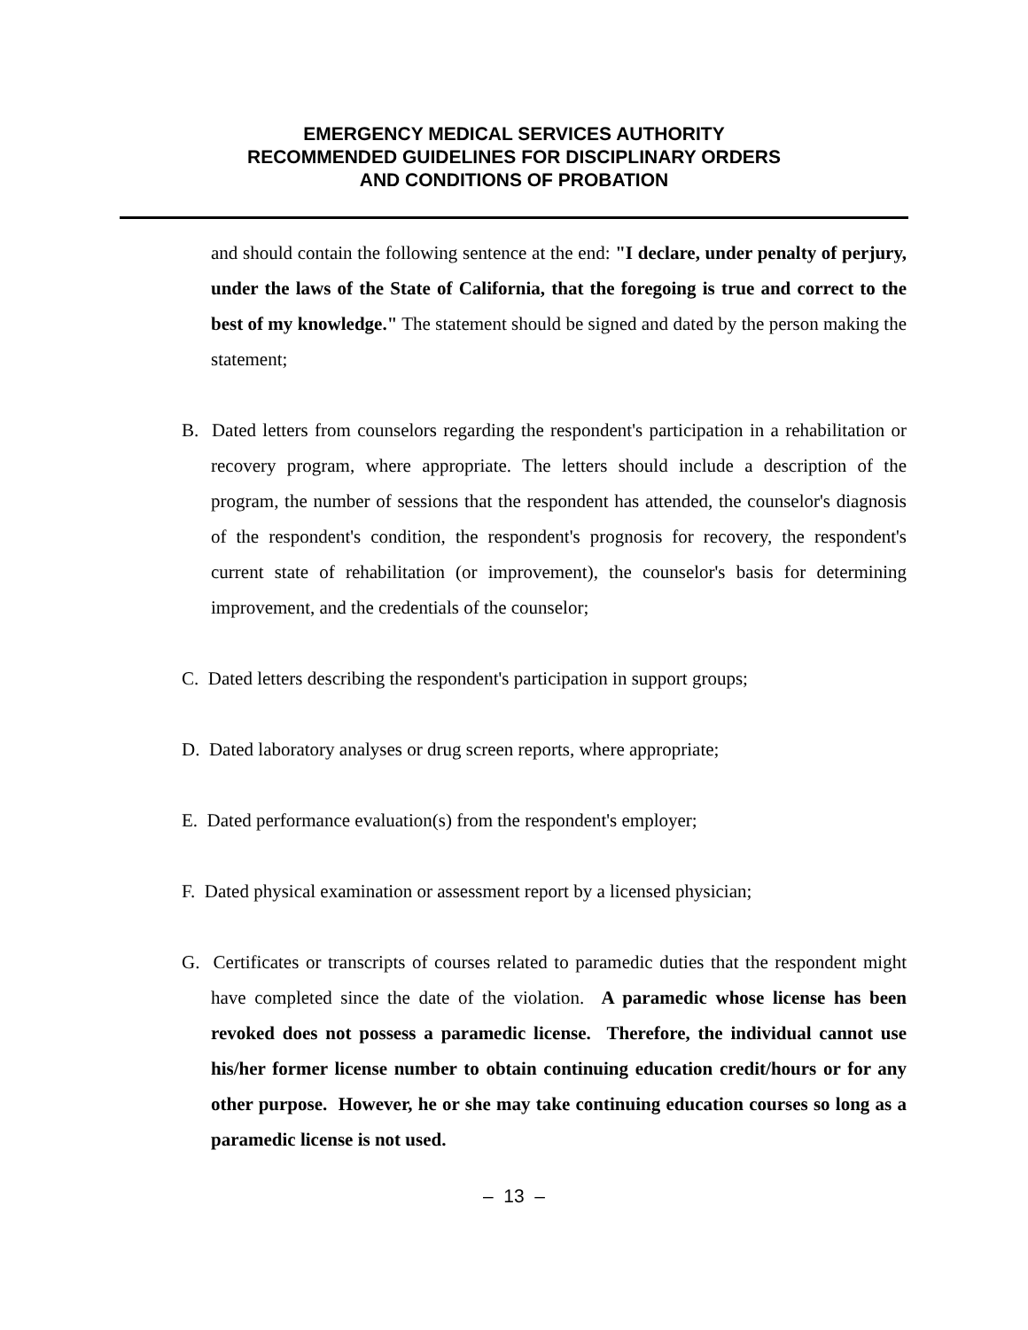EMERGENCY MEDICAL SERVICES AUTHORITY
RECOMMENDED GUIDELINES FOR DISCIPLINARY ORDERS
AND CONDITIONS OF PROBATION
and should contain the following sentence at the end: "I declare, under penalty of perjury, under the laws of the State of California, that the foregoing is true and correct to the best of my knowledge." The statement should be signed and dated by the person making the statement;
B. Dated letters from counselors regarding the respondent's participation in a rehabilitation or recovery program, where appropriate. The letters should include a description of the program, the number of sessions that the respondent has attended, the counselor's diagnosis of the respondent's condition, the respondent's prognosis for recovery, the respondent's current state of rehabilitation (or improvement), the counselor's basis for determining improvement, and the credentials of the counselor;
C. Dated letters describing the respondent's participation in support groups;
D. Dated laboratory analyses or drug screen reports, where appropriate;
E. Dated performance evaluation(s) from the respondent's employer;
F. Dated physical examination or assessment report by a licensed physician;
G. Certificates or transcripts of courses related to paramedic duties that the respondent might have completed since the date of the violation. A paramedic whose license has been revoked does not possess a paramedic license. Therefore, the individual cannot use his/her former license number to obtain continuing education credit/hours or for any other purpose. However, he or she may take continuing education courses so long as a paramedic license is not used.
– 13 –